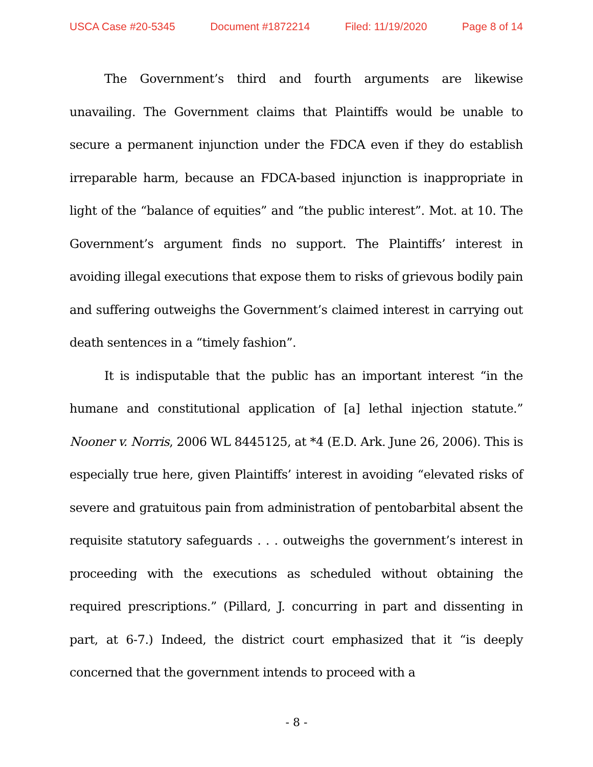USCA Case #20-5345 Document #1872214 Filed: 11/19/2020 Page 8 of 14
The Government’s third and fourth arguments are likewise unavailing. The Government claims that Plaintiffs would be unable to secure a permanent injunction under the FDCA even if they do establish irreparable harm, because an FDCA-based injunction is inappropriate in light of the “balance of equities” and “the public interest”. Mot. at 10. The Government’s argument finds no support. The Plaintiffs’ interest in avoiding illegal executions that expose them to risks of grievous bodily pain and suffering outweighs the Government’s claimed interest in carrying out death sentences in a “timely fashion”.
It is indisputable that the public has an important interest “in the humane and constitutional application of [a] lethal injection statute.” Nooner v. Norris, 2006 WL 8445125, at *4 (E.D. Ark. June 26, 2006). This is especially true here, given Plaintiffs’ interest in avoiding “elevated risks of severe and gratuitous pain from administration of pentobarbital absent the requisite statutory safeguards . . . outweighs the government’s interest in proceeding with the executions as scheduled without obtaining the required prescriptions.” (Pillard, J. concurring in part and dissenting in part, at 6-7.) Indeed, the district court emphasized that it “is deeply concerned that the government intends to proceed with a
- 8 -